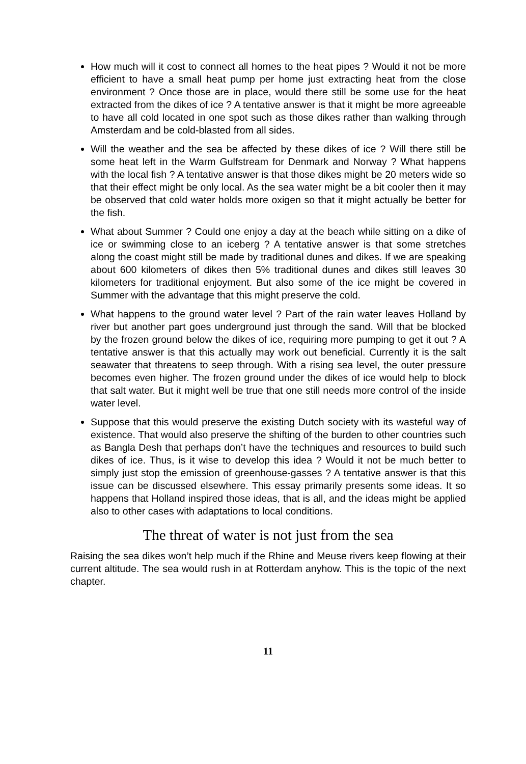How much will it cost to connect all homes to the heat pipes ? Would it not be more efficient to have a small heat pump per home just extracting heat from the close environment ? Once those are in place, would there still be some use for the heat extracted from the dikes of ice ? A tentative answer is that it might be more agreeable to have all cold located in one spot such as those dikes rather than walking through Amsterdam and be cold-blasted from all sides.
Will the weather and the sea be affected by these dikes of ice ? Will there still be some heat left in the Warm Gulfstream for Denmark and Norway ? What happens with the local fish ? A tentative answer is that those dikes might be 20 meters wide so that their effect might be only local. As the sea water might be a bit cooler then it may be observed that cold water holds more oxigen so that it might actually be better for the fish.
What about Summer ? Could one enjoy a day at the beach while sitting on a dike of ice or swimming close to an iceberg ? A tentative answer is that some stretches along the coast might still be made by traditional dunes and dikes. If we are speaking about 600 kilometers of dikes then 5% traditional dunes and dikes still leaves 30 kilometers for traditional enjoyment. But also some of the ice might be covered in Summer with the advantage that this might preserve the cold.
What happens to the ground water level ? Part of the rain water leaves Holland by river but another part goes underground just through the sand. Will that be blocked by the frozen ground below the dikes of ice, requiring more pumping to get it out ? A tentative answer is that this actually may work out beneficial. Currently it is the salt seawater that threatens to seep through. With a rising sea level, the outer pressure becomes even higher. The frozen ground under the dikes of ice would help to block that salt water. But it might well be true that one still needs more control of the inside water level.
Suppose that this would preserve the existing Dutch society with its wasteful way of existence. That would also preserve the shifting of the burden to other countries such as Bangla Desh that perhaps don’t have the techniques and resources to build such dikes of ice. Thus, is it wise to develop this idea ? Would it not be much better to simply just stop the emission of greenhouse-gasses ? A tentative answer is that this issue can be discussed elsewhere. This essay primarily presents some ideas. It so happens that Holland inspired those ideas, that is all, and the ideas might be applied also to other cases with adaptations to local conditions.
The threat of water is not just from the sea
Raising the sea dikes won’t help much if the Rhine and Meuse rivers keep flowing at their current altitude. The sea would rush in at Rotterdam anyhow. This is the topic of the next chapter.
11